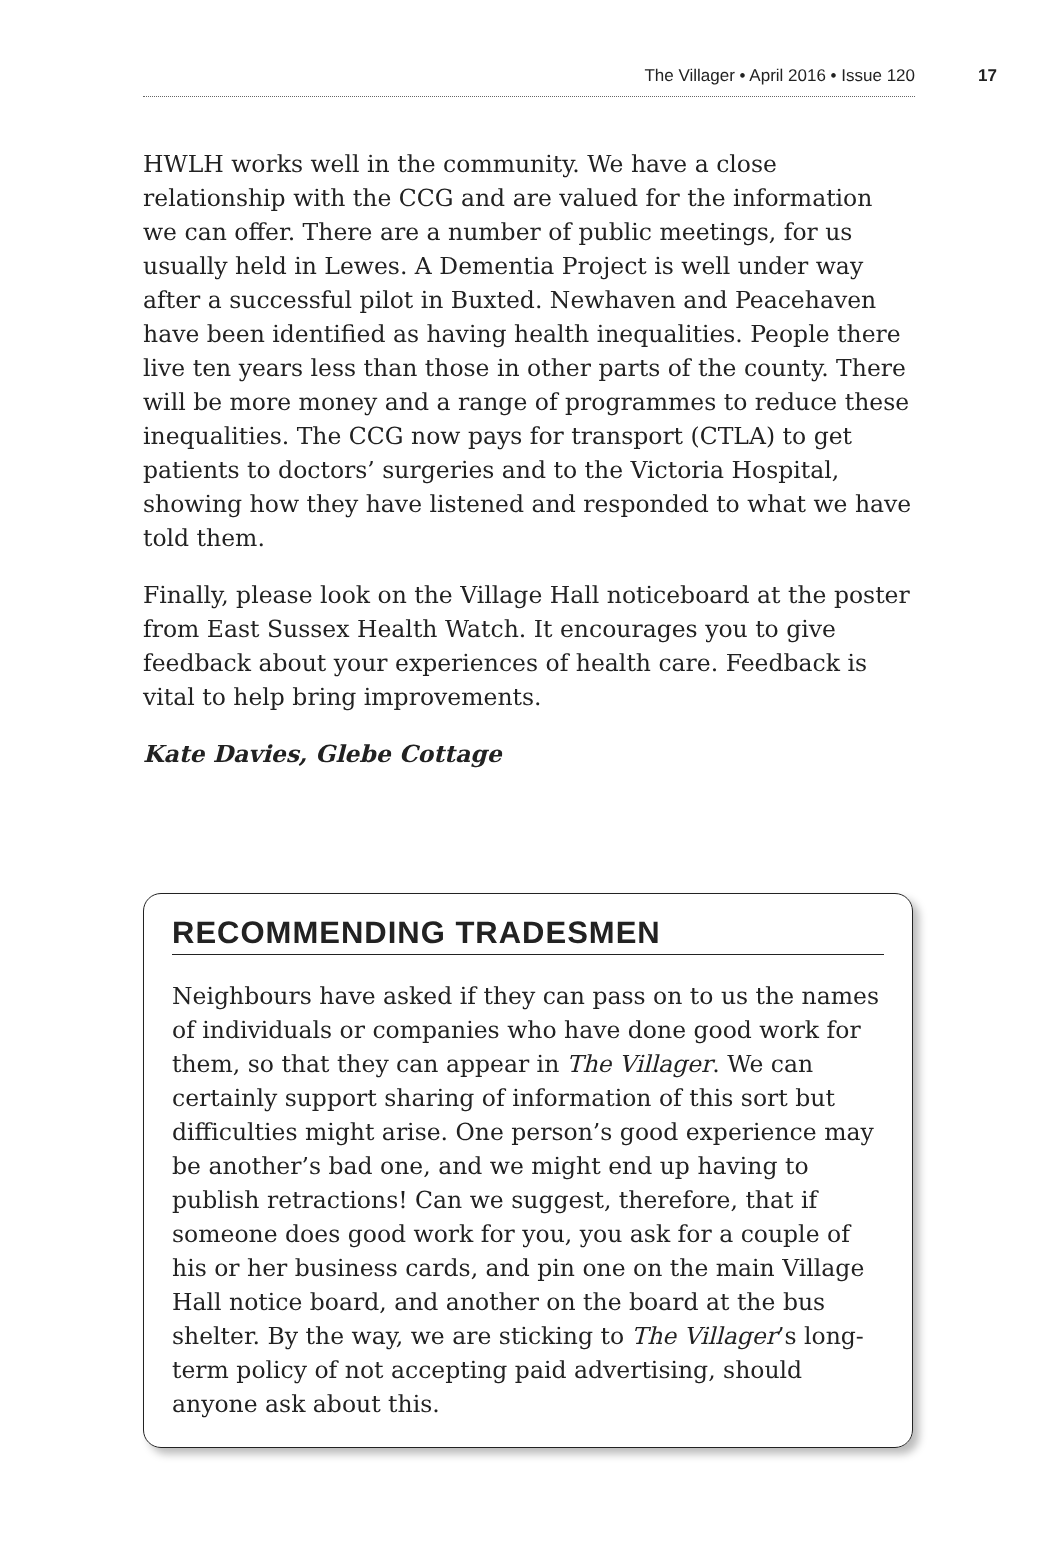The Villager • April 2016 • Issue 120 17
HWLH works well in the community. We have a close relationship with the CCG and are valued for the information we can offer. There are a number of public meetings, for us usually held in Lewes. A Dementia Project is well under way after a successful pilot in Buxted. Newhaven and Peacehaven have been identified as having health inequalities. People there live ten years less than those in other parts of the county. There will be more money and a range of programmes to reduce these inequalities. The CCG now pays for transport (CTLA) to get patients to doctors’ surgeries and to the Victoria Hospital, showing how they have listened and responded to what we have told them.
Finally, please look on the Village Hall noticeboard at the poster from East Sussex Health Watch. It encourages you to give feedback about your experiences of health care. Feedback is vital to help bring improvements.
Kate Davies, Glebe Cottage
RECOMMENDING TRADESMEN
Neighbours have asked if they can pass on to us the names of individuals or companies who have done good work for them, so that they can appear in The Villager. We can certainly support sharing of information of this sort but difficulties might arise. One person’s good experience may be another’s bad one, and we might end up having to publish retractions! Can we suggest, therefore, that if someone does good work for you, you ask for a couple of his or her business cards, and pin one on the main Village Hall notice board, and another on the board at the bus shelter. By the way, we are sticking to The Villager’s long-term policy of not accepting paid advertising, should anyone ask about this.